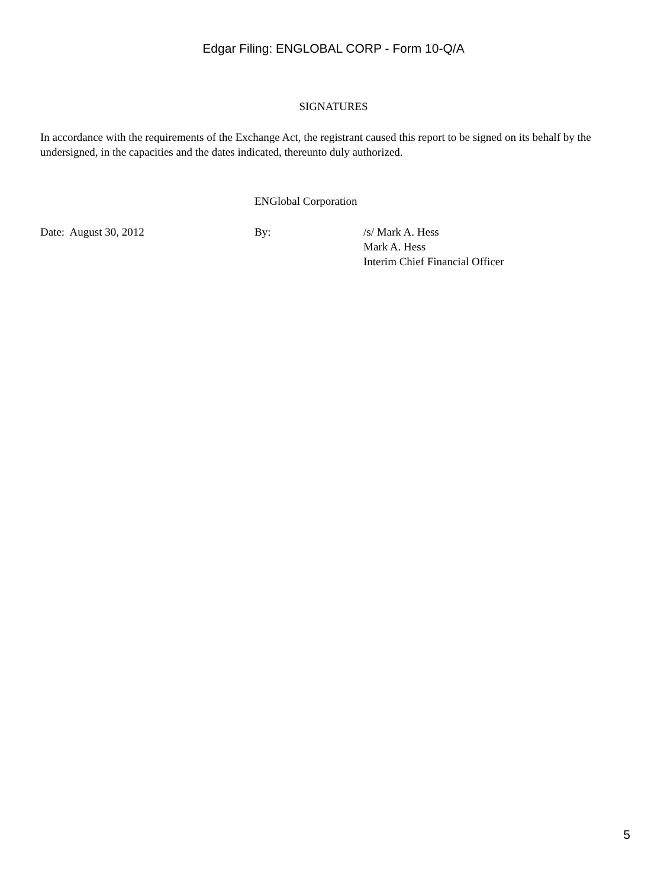Edgar Filing: ENGLOBAL CORP - Form 10-Q/A
SIGNATURES
In accordance with the requirements of the Exchange Act, the registrant caused this report to be signed on its behalf by the undersigned, in the capacities and the dates indicated, thereunto duly authorized.
ENGlobal Corporation
Date: August 30, 2012 By: /s/ Mark A. Hess
Mark A. Hess
Interim Chief Financial Officer
5